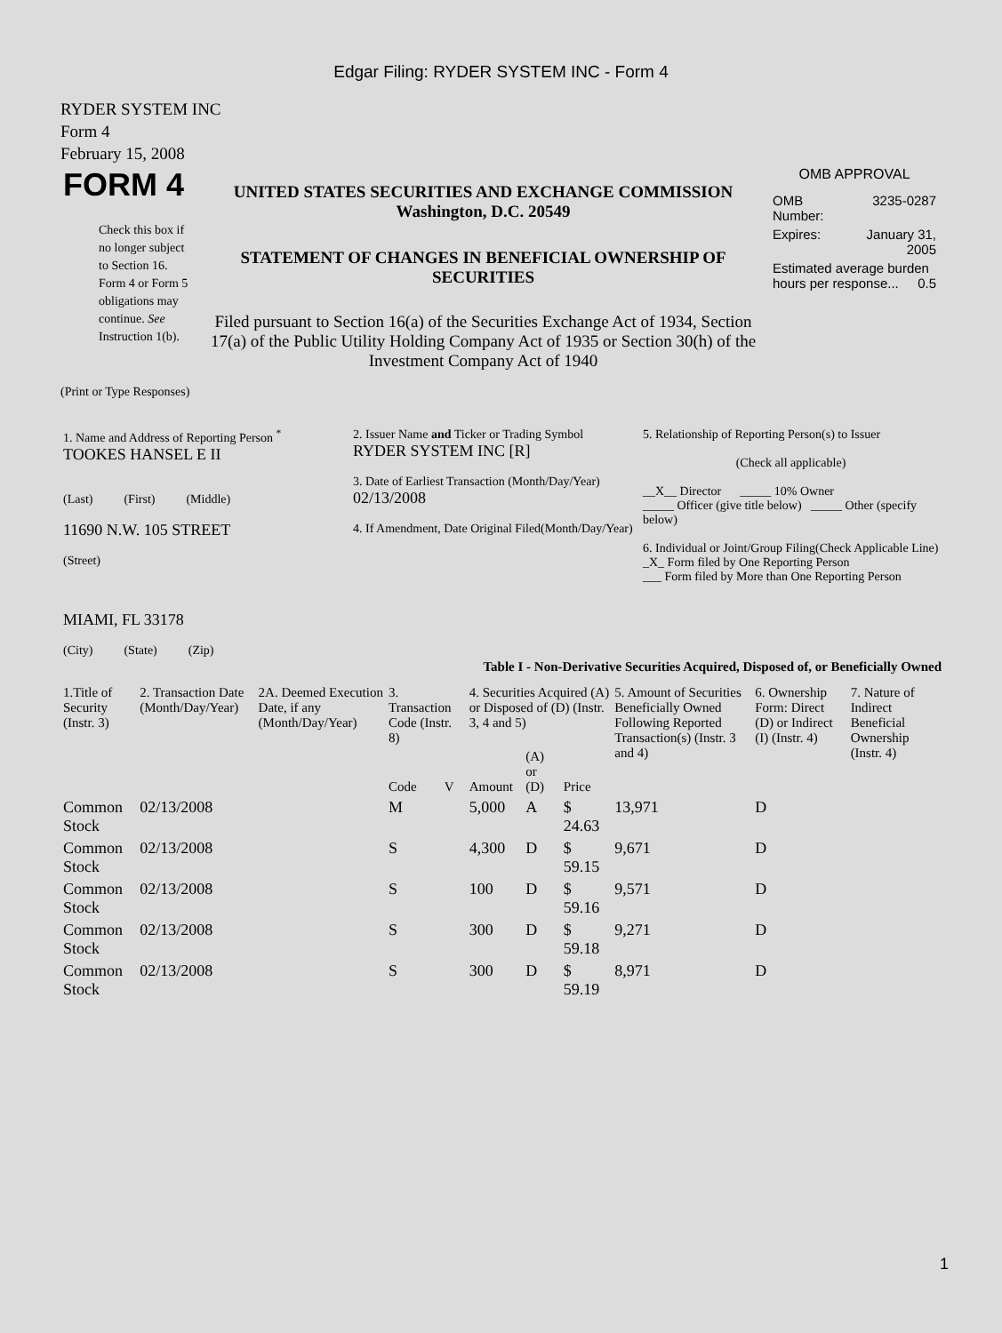Edgar Filing: RYDER SYSTEM INC - Form 4
RYDER SYSTEM INC
Form 4
February 15, 2008
| FORM 4 Check this box if no longer subject to Section 16. Form 4 or Form 5 obligations may continue. See Instruction 1(b). | UNITED STATES SECURITIES AND EXCHANGE COMMISSION Washington, D.C. 20549 STATEMENT OF CHANGES IN BENEFICIAL OWNERSHIP OF SECURITIES Filed pursuant to Section 16(a) of the Securities Exchange Act of 1934, Section 17(a) of the Public Utility Holding Company Act of 1935 or Section 30(h) of the Investment Company Act of 1940 | OMB APPROVAL / OMB Number: / 3235-0287 / / Expires: / January 31, 2005 / / Estimated average burden hours per response... 0.5 / / |
(Print or Type Responses)
| 1. Name and Address of Reporting Person <sup>*</sup> TOOKES HANSEL E II (Last) (First) (Middle) 11690 N.W. 105 STREET (Street) MIAMI, FL 33178 (City) (State) (Zip) | 2. Issuer Name and Ticker or Trading Symbol RYDER SYSTEM INC [R] 3. Date of Earliest Transaction (Month/Day/Year) 02/13/2008 4. If Amendment, Date Original Filed(Month/Day/Year) | 5. Relationship of Reporting Person(s) to Issuer (Check all applicable) __X__ Director _____ 10% Owner _____ Officer (give title below) _____ Other (specify below) 6. Individual or Joint/Group Filing(Check Applicable Line) _X_ Form filed by One Reporting Person ___ Form filed by More than One Reporting Person |
Table I - Non-Derivative Securities Acquired, Disposed of, or Beneficially Owned
| 1.Title of Security (Instr. 3) | 2. Transaction Date (Month/Day/Year) | 2A. Deemed Execution Date, if any (Month/Day/Year) | 3. Transaction Code (Instr. 8) | | 4. Securities Acquired (A) or Disposed of (D) (Instr. 3, 4 and 5) | | | 5. Amount of Securities Beneficially Owned Following Reported Transaction(s) (Instr. 3 and 4) | 6. Ownership Form: Direct (D) or Indirect (I) (Instr. 4) | 7. Nature of Indirect Beneficial Ownership (Instr. 4) |
| --- | --- | --- | --- | --- | --- | --- | --- | --- | --- | --- |
| | | | Code | V | Amount | (A) or (D) | Price | | | |
| Common Stock | 02/13/2008 | | M | | 5,000 | A | $ 24.63 | 13,971 | D | |
| Common Stock | 02/13/2008 | | S | | 4,300 | D | $ 59.15 | 9,671 | D | |
| Common Stock | 02/13/2008 | | S | | 100 | D | $ 59.16 | 9,571 | D | |
| Common Stock | 02/13/2008 | | S | | 300 | D | $ 59.18 | 9,271 | D | |
| Common Stock | 02/13/2008 | | S | | 300 | D | $ 59.19 | 8,971 | D | |
1